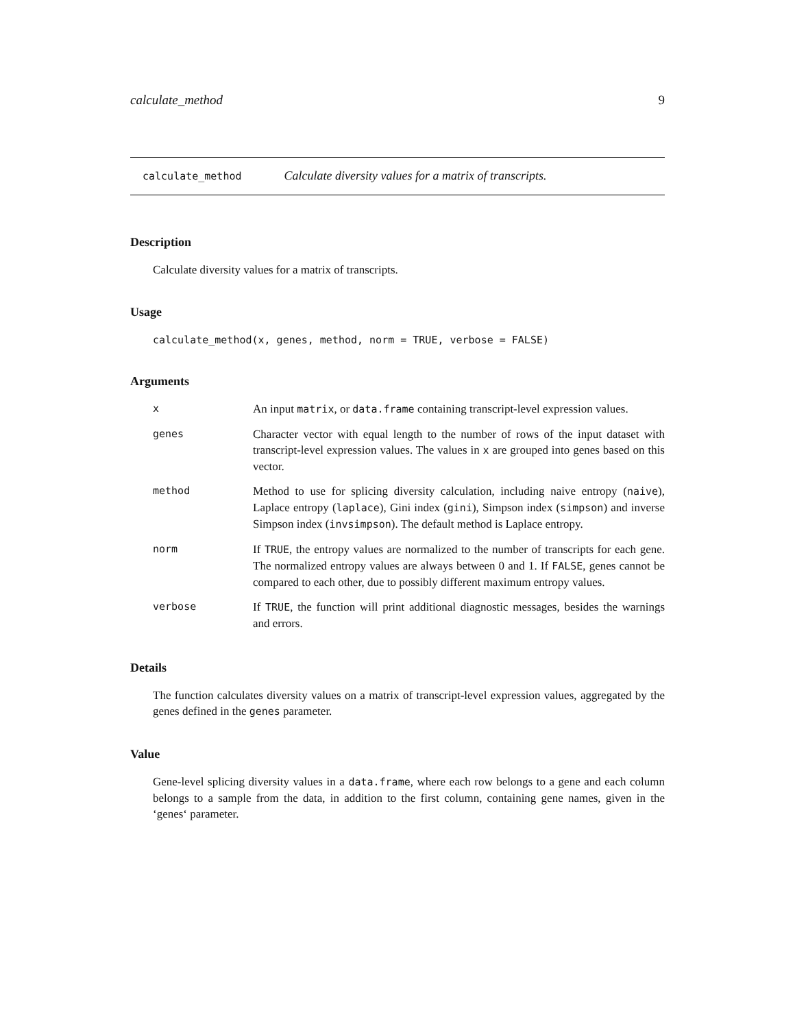calculate_method 9
calculate_method Calculate diversity values for a matrix of transcripts.
Description
Calculate diversity values for a matrix of transcripts.
Usage
calculate_method(x, genes, method, norm = TRUE, verbose = FALSE)
Arguments
| x | An input matrix , or data.frame containing transcript-level expression values. |
| genes | Character vector with equal length to the number of rows of the input dataset with transcript-level expression values. The values in x are grouped into genes based on this vector. |
| method | Method to use for splicing diversity calculation, including naive entropy ( naive ), Laplace entropy ( laplace ), Gini index ( gini ), Simpson index ( simpson ) and inverse Simpson index ( invsimpson ). The default method is Laplace entropy. |
| norm | If TRUE , the entropy values are normalized to the number of transcripts for each gene. The normalized entropy values are always between 0 and 1. If FALSE , genes cannot be compared to each other, due to possibly different maximum entropy values. |
| verbose | If TRUE , the function will print additional diagnostic messages, besides the warnings and errors. |
Details
The function calculates diversity values on a matrix of transcript-level expression values, aggregated by the genes defined in the genes parameter.
Value
Gene-level splicing diversity values in a data.frame, where each row belongs to a gene and each column belongs to a sample from the data, in addition to the first column, containing gene names, given in the ‘genes‘ parameter.